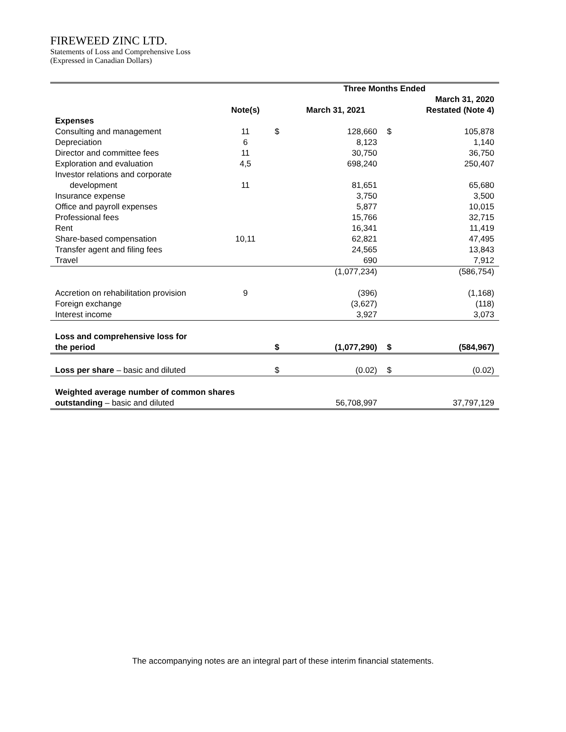FIREWEED ZINC LTD.
Statements of Loss and Comprehensive Loss
(Expressed in Canadian Dollars)
| | | Three Months Ended | | | |
| --- | --- | --- | --- | --- | --- |
| | | | | | March 31, 2020 |
| | Note(s) | | March 31, 2021 | | Restated (Note 4) |
| Expenses | | | | | |
| Consulting and management | 11 | $ | 128,660 | $ | 105,878 |
| Depreciation | 6 | | 8,123 | | 1,140 |
| Director and committee fees | 11 | | 30,750 | | 36,750 |
| Exploration and evaluation | 4,5 | | 698,240 | | 250,407 |
| Investor relations and corporate | | | | | |
| development | 11 | | 81,651 | | 65,680 |
| Insurance expense | | | 3,750 | | 3,500 |
| Office and payroll expenses | | | 5,877 | | 10,015 |
| Professional fees | | | 15,766 | | 32,715 |
| Rent | | | 16,341 | | 11,419 |
| Share-based compensation | 10,11 | | 62,821 | | 47,495 |
| Transfer agent and filing fees | | | 24,565 | | 13,843 |
| Travel | | | 690 | | 7,912 |
| | | | (1,077,234) | | (586,754) |
| Accretion on rehabilitation provision | 9 | | (396) | | (1,168) |
| Foreign exchange | | | (3,627) | | (118) |
| Interest income | | | 3,927 | | 3,073 |
| Loss and comprehensive loss for | | | | | |
| the period | | $ | (1,077,290) | $ | (584,967) |
| Loss per share – basic and diluted | | $ | (0.02) | $ | (0.02) |
| Weighted average number of common shares | | | | | |
| outstanding – basic and diluted | | | 56,708,997 | | 37,797,129 |
The accompanying notes are an integral part of these interim financial statements.